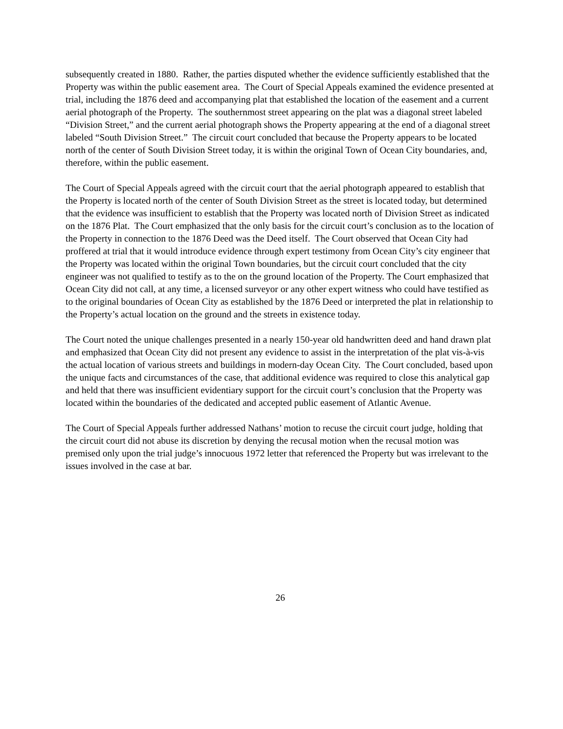subsequently created in 1880. Rather, the parties disputed whether the evidence sufficiently established that the Property was within the public easement area. The Court of Special Appeals examined the evidence presented at trial, including the 1876 deed and accompanying plat that established the location of the easement and a current aerial photograph of the Property. The southernmost street appearing on the plat was a diagonal street labeled “Division Street,” and the current aerial photograph shows the Property appearing at the end of a diagonal street labeled “South Division Street.” The circuit court concluded that because the Property appears to be located north of the center of South Division Street today, it is within the original Town of Ocean City boundaries, and, therefore, within the public easement.
The Court of Special Appeals agreed with the circuit court that the aerial photograph appeared to establish that the Property is located north of the center of South Division Street as the street is located today, but determined that the evidence was insufficient to establish that the Property was located north of Division Street as indicated on the 1876 Plat. The Court emphasized that the only basis for the circuit court’s conclusion as to the location of the Property in connection to the 1876 Deed was the Deed itself. The Court observed that Ocean City had proffered at trial that it would introduce evidence through expert testimony from Ocean City’s city engineer that the Property was located within the original Town boundaries, but the circuit court concluded that the city engineer was not qualified to testify as to the on the ground location of the Property. The Court emphasized that Ocean City did not call, at any time, a licensed surveyor or any other expert witness who could have testified as to the original boundaries of Ocean City as established by the 1876 Deed or interpreted the plat in relationship to the Property’s actual location on the ground and the streets in existence today.
The Court noted the unique challenges presented in a nearly 150-year old handwritten deed and hand drawn plat and emphasized that Ocean City did not present any evidence to assist in the interpretation of the plat vis-à-vis the actual location of various streets and buildings in modern-day Ocean City. The Court concluded, based upon the unique facts and circumstances of the case, that additional evidence was required to close this analytical gap and held that there was insufficient evidentiary support for the circuit court’s conclusion that the Property was located within the boundaries of the dedicated and accepted public easement of Atlantic Avenue.
The Court of Special Appeals further addressed Nathans’ motion to recuse the circuit court judge, holding that the circuit court did not abuse its discretion by denying the recusal motion when the recusal motion was premised only upon the trial judge’s innocuous 1972 letter that referenced the Property but was irrelevant to the issues involved in the case at bar.
26